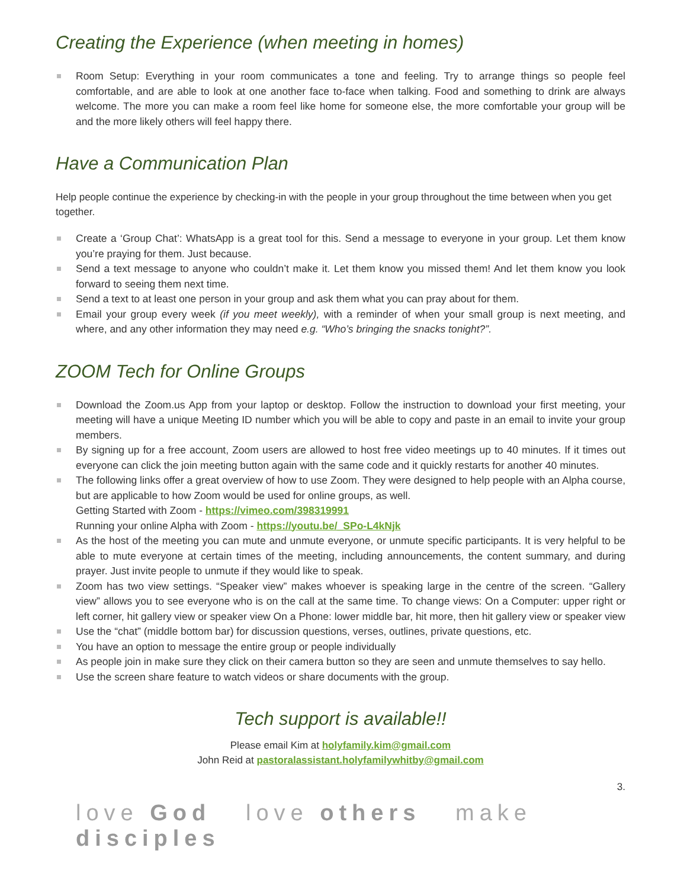Creating the Experience (when meeting in homes)
Room Setup: Everything in your room communicates a tone and feeling. Try to arrange things so people feel comfortable, and are able to look at one another face to-face when talking. Food and something to drink are always welcome. The more you can make a room feel like home for someone else, the more comfortable your group will be and the more likely others will feel happy there.
Have a Communication Plan
Help people continue the experience by checking-in with the people in your group throughout the time between when you get together.
Create a ‘Group Chat’: WhatsApp is a great tool for this. Send a message to everyone in your group. Let them know you’re praying for them. Just because.
Send a text message to anyone who couldn’t make it. Let them know you missed them! And let them know you look forward to seeing them next time.
Send a text to at least one person in your group and ask them what you can pray about for them.
Email your group every week (if you meet weekly), with a reminder of when your small group is next meeting, and where, and any other information they may need e.g. “Who’s bringing the snacks tonight?”.
ZOOM Tech for Online Groups
Download the Zoom.us App from your laptop or desktop. Follow the instruction to download your first meeting, your meeting will have a unique Meeting ID number which you will be able to copy and paste in an email to invite your group members.
By signing up for a free account, Zoom users are allowed to host free video meetings up to 40 minutes. If it times out everyone can click the join meeting button again with the same code and it quickly restarts for another 40 minutes.
The following links offer a great overview of how to use Zoom. They were designed to help people with an Alpha course, but are applicable to how Zoom would be used for online groups, as well.
Getting Started with Zoom - https://vimeo.com/398319991
Running your online Alpha with Zoom - https://youtu.be/_SPo-L4kNjk
As the host of the meeting you can mute and unmute everyone, or unmute specific participants. It is very helpful to be able to mute everyone at certain times of the meeting, including announcements, the content summary, and during prayer. Just invite people to unmute if they would like to speak.
Zoom has two view settings. “Speaker view” makes whoever is speaking large in the centre of the screen. “Gallery view” allows you to see everyone who is on the call at the same time. To change views: On a Computer: upper right or left corner, hit gallery view or speaker view On a Phone: lower middle bar, hit more, then hit gallery view or speaker view
Use the “chat” (middle bottom bar) for discussion questions, verses, outlines, private questions, etc.
You have an option to message the entire group or people individually
As people join in make sure they click on their camera button so they are seen and unmute themselves to say hello.
Use the screen share feature to watch videos or share documents with the group.
Tech support is available!!
Please email Kim at holyfamily.kim@gmail.com
John Reid at pastoralassistant.holyfamilywhitby@gmail.com
3.
love God love others make disciples